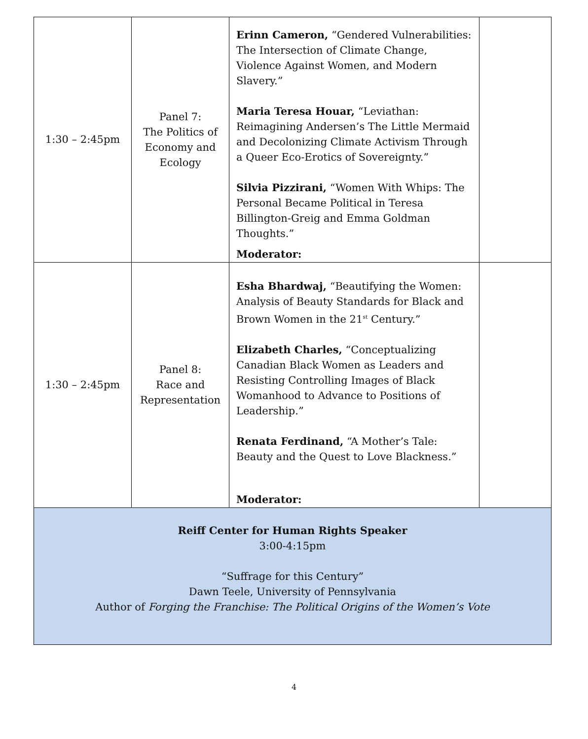| 1:30 – 2:45pm | Panel 7: The Politics of Economy and Ecology | Erinn Cameron, “Gendered Vulnerabilities: The Intersection of Climate Change, Violence Against Women, and Modern Slavery.” Maria Teresa Houar, “Leviathan: Reimagining Andersen’s The Little Mermaid and Decolonizing Climate Activism Through a Queer Eco-Erotics of Sovereignty.” Silvia Pizzirani, “Women With Whips: The Personal Became Political in Teresa Billington-Greig and Emma Goldman Thoughts.” Moderator: | |
| 1:30 – 2:45pm | Panel 8: Race and Representation | Esha Bhardwaj, “Beautifying the Women: Analysis of Beauty Standards for Black and Brown Women in the 21<sup>st</sup> Century.” Elizabeth Charles, “Conceptualizing Canadian Black Women as Leaders and Resisting Controlling Images of Black Womanhood to Advance to Positions of Leadership.” Renata Ferdinand, “A Mother’s Tale: Beauty and the Quest to Love Blackness.” Moderator: | |
| Reiff Center for Human Rights Speaker 3:00-4:15pm “Suffrage for this Century” Dawn Teele, University of Pennsylvania Author of Forging the Franchise: The Political Origins of the Women’s Vote | | | |
4